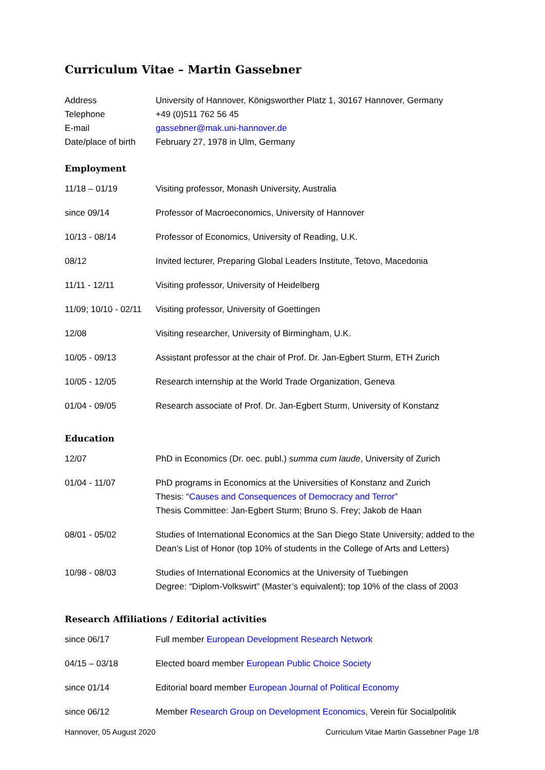Curriculum Vitae – Martin Gassebner
| Address | University of Hannover, Königsworther Platz 1, 30167 Hannover, Germany |
| Telephone | +49 (0)511 762 56 45 |
| E-mail | gassebner@mak.uni-hannover.de |
| Date/place of birth | February 27, 1978 in Ulm, Germany |
Employment
| 11/18 – 01/19 | Visiting professor, Monash University, Australia |
| since 09/14 | Professor of Macroeconomics, University of Hannover |
| 10/13 - 08/14 | Professor of Economics, University of Reading, U.K. |
| 08/12 | Invited lecturer, Preparing Global Leaders Institute, Tetovo, Macedonia |
| 11/11 - 12/11 | Visiting professor, University of Heidelberg |
| 11/09; 10/10 - 02/11 | Visiting professor, University of Goettingen |
| 12/08 | Visiting researcher, University of Birmingham, U.K. |
| 10/05 - 09/13 | Assistant professor at the chair of Prof. Dr. Jan-Egbert Sturm, ETH Zurich |
| 10/05 - 12/05 | Research internship at the World Trade Organization, Geneva |
| 01/04 - 09/05 | Research associate of Prof. Dr. Jan-Egbert Sturm, University of Konstanz |
Education
| 12/07 | PhD in Economics (Dr. oec. publ.) summa cum laude , University of Zurich |
| 01/04 - 11/07 | PhD programs in Economics at the Universities of Konstanz and Zurich Thesis: “ Causes and Consequences of Democracy and Terror ” Thesis Committee: Jan-Egbert Sturm; Bruno S. Frey; Jakob de Haan |
| 08/01 - 05/02 | Studies of International Economics at the San Diego State University; added to the Dean’s List of Honor (top 10% of students in the College of Arts and Letters) |
| 10/98 - 08/03 | Studies of International Economics at the University of Tuebingen Degree: “Diplom-Volkswirt” (Master’s equivalent); top 10% of the class of 2003 |
Research Affiliations / Editorial activities
| since 06/17 | Full member European Development Research Network |
| 04/15 – 03/18 | Elected board member European Public Choice Society |
| since 01/14 | Editorial board member European Journal of Political Economy |
| since 06/12 | Member Research Group on Development Economics , Verein für Socialpolitik |
Hannover, 05 August 2020 Curriculum Vitae Martin Gassebner Page 1/8